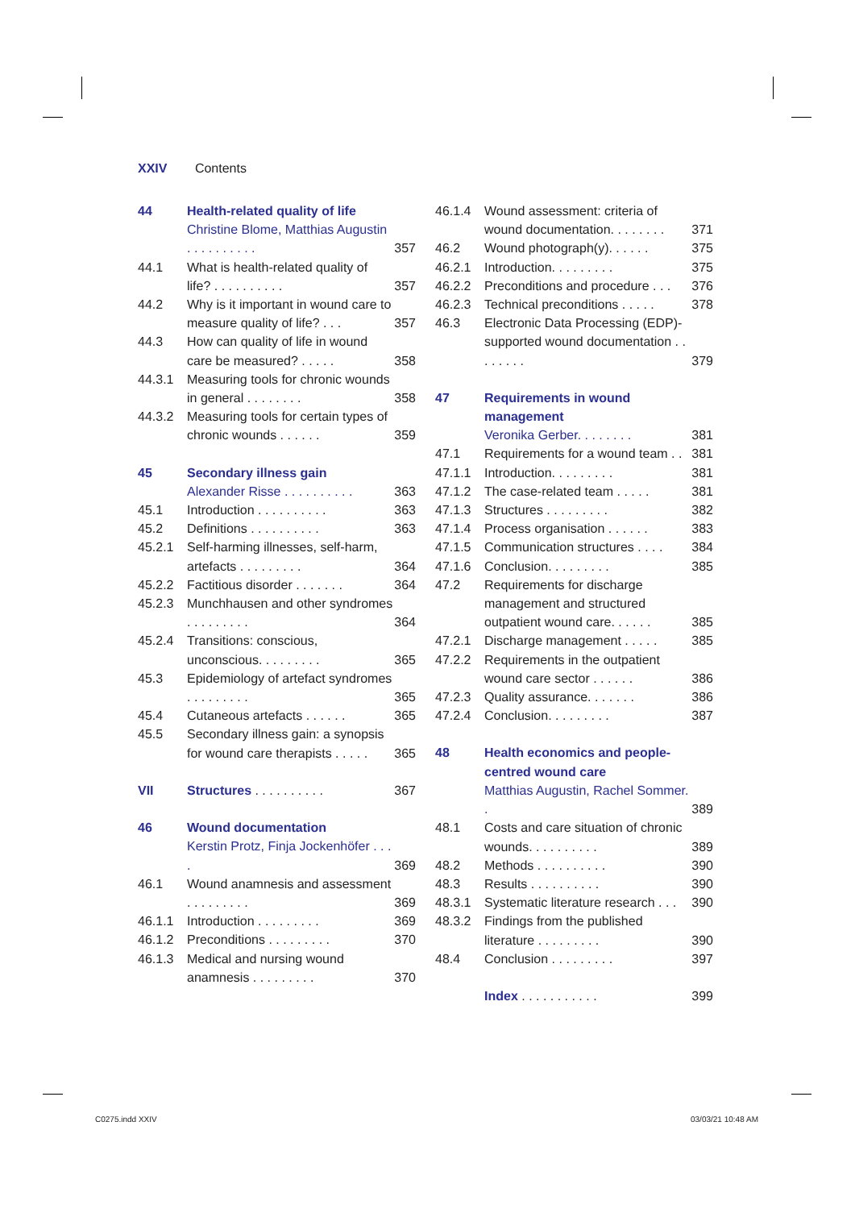XXIV Contents
44 Health-related quality of life
Christine Blome, Matthias Augustin . . . . . . . . . . 357
44.1 What is health-related quality of life? . . . . . . . . . . 357
44.2 Why is it important in wound care to measure quality of life? . . . 357
44.3 How can quality of life in wound care be measured? . . . . . 358
44.3.1 Measuring tools for chronic wounds in general . . . . . . . . 358
44.3.2 Measuring tools for certain types of chronic wounds . . . . . . 359
45 Secondary illness gain
Alexander Risse . . . . . . . . . . 363
45.1 Introduction . . . . . . . . . . 363
45.2 Definitions . . . . . . . . . . 363
45.2.1 Self-harming illnesses, self-harm, artefacts . . . . . . . . . 364
45.2.2 Factitious disorder . . . . . . . 364
45.2.3 Munchhausen and other syndromes . . . . . . . . . 364
45.2.4 Transitions: conscious, unconscious. . . . . . . . . 365
45.3 Epidemiology of artefact syndromes . . . . . . . . . 365
45.4 Cutaneous artefacts . . . . . . 365
45.5 Secondary illness gain: a synopsis for wound care therapists . . . . . 365
VII Structures . . . . . . . . . . 367
46 Wound documentation
Kerstin Protz, Finja Jockenhöfer . . . . 369
46.1 Wound anamnesis and assessment . . . . . . . . . 369
46.1.1 Introduction . . . . . . . . . 369
46.1.2 Preconditions . . . . . . . . . 370
46.1.3 Medical and nursing wound anamnesis . . . . . . . . . 370
46.1.4 Wound assessment: criteria of wound documentation. . . . . . . . 371
46.2 Wound photograph(y). . . . . . 375
46.2.1 Introduction. . . . . . . . . 375
46.2.2 Preconditions and procedure . . . 376
46.2.3 Technical preconditions . . . . . 378
46.3 Electronic Data Processing (EDP)-supported wound documentation . . . . . . . . 379
47 Requirements in wound management
Veronika Gerber. . . . . . . . 381
47.1 Requirements for a wound team . . 381
47.1.1 Introduction. . . . . . . . . 381
47.1.2 The case-related team . . . . . 381
47.1.3 Structures . . . . . . . . . 382
47.1.4 Process organisation . . . . . . 383
47.1.5 Communication structures . . . . 384
47.1.6 Conclusion. . . . . . . . . 385
47.2 Requirements for discharge management and structured outpatient wound care. . . . . . 385
47.2.1 Discharge management . . . . . 385
47.2.2 Requirements in the outpatient wound care sector . . . . . . 386
47.2.3 Quality assurance. . . . . . . 386
47.2.4 Conclusion. . . . . . . . . 387
48 Health economics and people-centred wound care
Matthias Augustin, Rachel Sommer. . 389
48.1 Costs and care situation of chronic wounds. . . . . . . . . . 389
48.2 Methods . . . . . . . . . . 390
48.3 Results . . . . . . . . . . 390
48.3.1 Systematic literature research . . . 390
48.3.2 Findings from the published literature . . . . . . . . . 390
48.4 Conclusion . . . . . . . . . 397
Index . . . . . . . . . . . 399
C0275.indd XXIV 03/03/21 10:48 AM